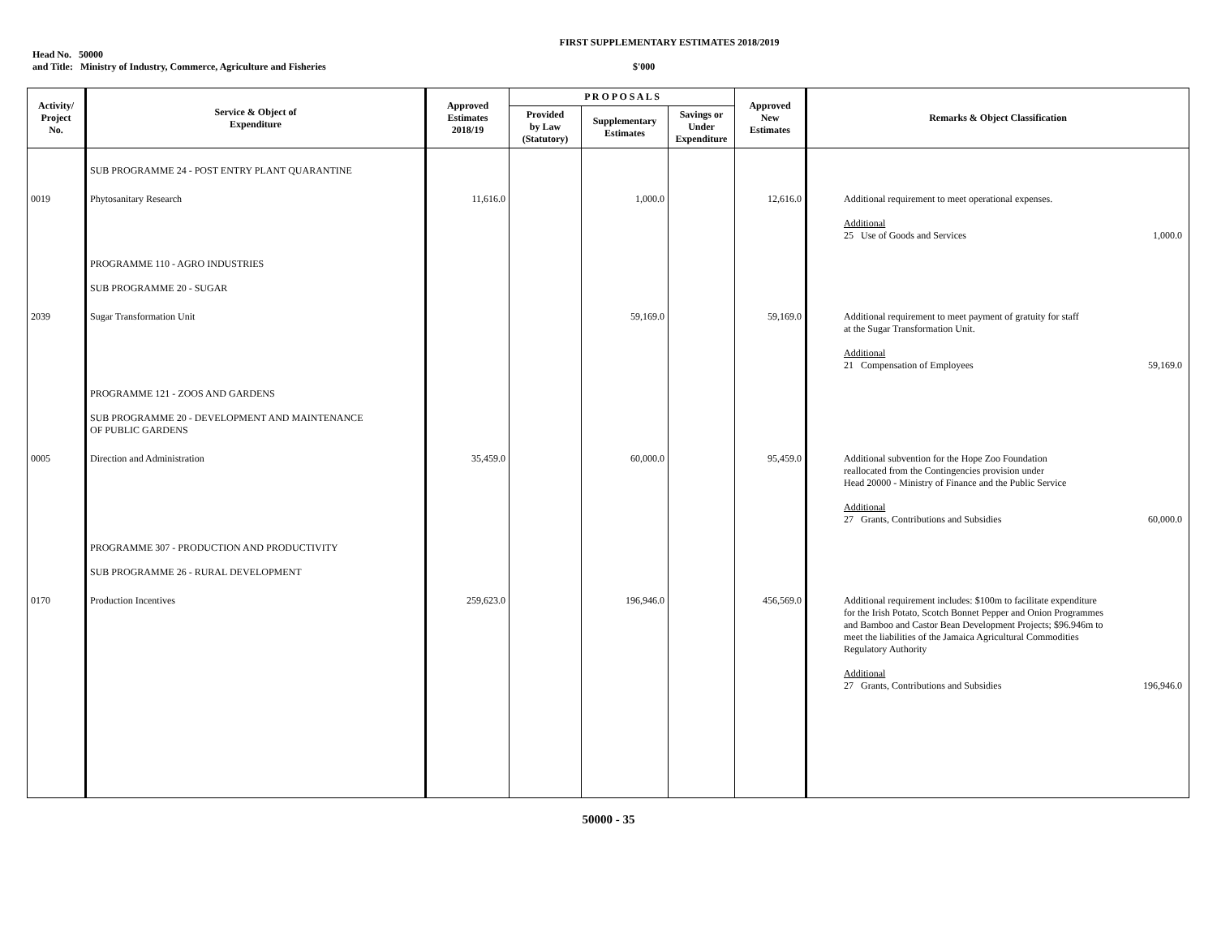FIRST SUPPLEMENTARY ESTIMATES 2018/2019
Head No. 50000
and Title: Ministry of Industry, Commerce, Agriculture and Fisheries
$'000
| Activity/ Project No. | Service & Object of Expenditure | Approved Estimates 2018/19 | P R O P O S A L S | | | Approved New Estimates | Remarks & Object Classification |
| --- | --- | --- | --- | --- | --- | --- | --- |
| | | | Provided by Law (Statutory) | Supplementary Estimates | Savings or Under Expenditure | | |
| | SUB PROGRAMME 24 - POST ENTRY PLANT QUARANTINE | | | | | | |
| 0019 | Phytosanitary Research | 11,616.0 | | 1,000.0 | | 12,616.0 | Additional requirement to meet operational expenses. Additional 25 Use of Goods and Services 1,000.0 |
| | PROGRAMME 110 - AGRO INDUSTRIES SUB PROGRAMME 20 - SUGAR | | | | | | |
| 2039 | Sugar Transformation Unit | | | 59,169.0 | | 59,169.0 | Additional requirement to meet payment of gratuity for staff at the Sugar Transformation Unit. Additional 21 Compensation of Employees 59,169.0 |
| | PROGRAMME 121 - ZOOS AND GARDENS SUB PROGRAMME 20 - DEVELOPMENT AND MAINTENANCE OF PUBLIC GARDENS | | | | | | |
| 0005 | Direction and Administration | 35,459.0 | | 60,000.0 | | 95,459.0 | Additional subvention for the Hope Zoo Foundation reallocated from the Contingencies provision under Head 20000 - Ministry of Finance and the Public Service Additional 27 Grants, Contributions and Subsidies 60,000.0 |
| | PROGRAMME 307 - PRODUCTION AND PRODUCTIVITY SUB PROGRAMME 26 - RURAL DEVELOPMENT | | | | | | |
| 0170 | Production Incentives | 259,623.0 | | 196,946.0 | | 456,569.0 | Additional requirement includes: $100m to facilitate expenditure for the Irish Potato, Scotch Bonnet Pepper and Onion Programmes and Bamboo and Castor Bean Development Projects; $96.946m to meet the liabilities of the Jamaica Agricultural Commodities Regulatory Authority Additional 27 Grants, Contributions and Subsidies 196,946.0 |
50000 - 35